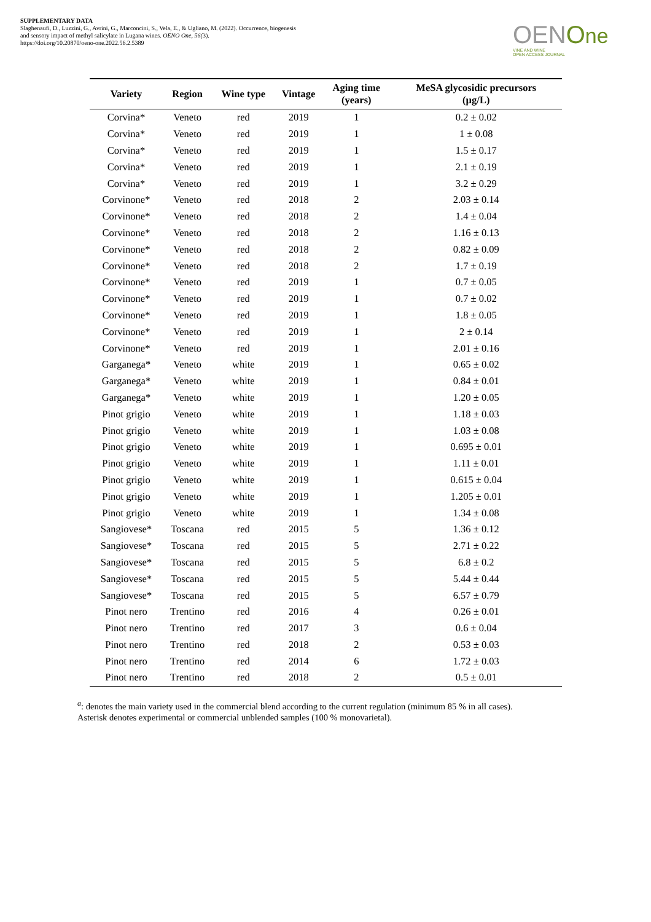SUPPLEMENTARY DATA
Slaghenaufi, D., Luzzini, G., Avrini, G., Marconcini, S., Vela, E., & Ugliano, M. (2022). Occurrence, biogenesis and sensory impact of methyl salicylate in Lugana wines. OENO One, 56(3).
https://doi.org/10.20870/oeno-one.2022.56.2.5389
OENOne
VINE AND WINE
OPEN ACCESS JOURNAL
| Variety | Region | Wine type | Vintage | Aging time (years) | MeSA glycosidic precursors (µg/L) |
| --- | --- | --- | --- | --- | --- |
| Corvina* | Veneto | red | 2019 | 1 | 0.2 ± 0.02 |
| Corvina* | Veneto | red | 2019 | 1 | 1 ± 0.08 |
| Corvina* | Veneto | red | 2019 | 1 | 1.5 ± 0.17 |
| Corvina* | Veneto | red | 2019 | 1 | 2.1 ± 0.19 |
| Corvina* | Veneto | red | 2019 | 1 | 3.2 ± 0.29 |
| Corvinone* | Veneto | red | 2018 | 2 | 2.03 ± 0.14 |
| Corvinone* | Veneto | red | 2018 | 2 | 1.4 ± 0.04 |
| Corvinone* | Veneto | red | 2018 | 2 | 1.16 ± 0.13 |
| Corvinone* | Veneto | red | 2018 | 2 | 0.82 ± 0.09 |
| Corvinone* | Veneto | red | 2018 | 2 | 1.7 ± 0.19 |
| Corvinone* | Veneto | red | 2019 | 1 | 0.7 ± 0.05 |
| Corvinone* | Veneto | red | 2019 | 1 | 0.7 ± 0.02 |
| Corvinone* | Veneto | red | 2019 | 1 | 1.8 ± 0.05 |
| Corvinone* | Veneto | red | 2019 | 1 | 2 ± 0.14 |
| Corvinone* | Veneto | red | 2019 | 1 | 2.01 ± 0.16 |
| Garganega* | Veneto | white | 2019 | 1 | 0.65 ± 0.02 |
| Garganega* | Veneto | white | 2019 | 1 | 0.84 ± 0.01 |
| Garganega* | Veneto | white | 2019 | 1 | 1.20 ± 0.05 |
| Pinot grigio | Veneto | white | 2019 | 1 | 1.18 ± 0.03 |
| Pinot grigio | Veneto | white | 2019 | 1 | 1.03 ± 0.08 |
| Pinot grigio | Veneto | white | 2019 | 1 | 0.695 ± 0.01 |
| Pinot grigio | Veneto | white | 2019 | 1 | 1.11 ± 0.01 |
| Pinot grigio | Veneto | white | 2019 | 1 | 0.615 ± 0.04 |
| Pinot grigio | Veneto | white | 2019 | 1 | 1.205 ± 0.01 |
| Pinot grigio | Veneto | white | 2019 | 1 | 1.34 ± 0.08 |
| Sangiovese* | Toscana | red | 2015 | 5 | 1.36 ± 0.12 |
| Sangiovese* | Toscana | red | 2015 | 5 | 2.71 ± 0.22 |
| Sangiovese* | Toscana | red | 2015 | 5 | 6.8 ± 0.2 |
| Sangiovese* | Toscana | red | 2015 | 5 | 5.44 ± 0.44 |
| Sangiovese* | Toscana | red | 2015 | 5 | 6.57 ± 0.79 |
| Pinot nero | Trentino | red | 2016 | 4 | 0.26 ± 0.01 |
| Pinot nero | Trentino | red | 2017 | 3 | 0.6 ± 0.04 |
| Pinot nero | Trentino | red | 2018 | 2 | 0.53 ± 0.03 |
| Pinot nero | Trentino | red | 2014 | 6 | 1.72 ± 0.03 |
| Pinot nero | Trentino | red | 2018 | 2 | 0.5 ± 0.01 |
<sup>a</sup>: denotes the main variety used in the commercial blend according to the current regulation (minimum 85 % in all cases).
Asterisk denotes experimental or commercial unblended samples (100 % monovarietal).